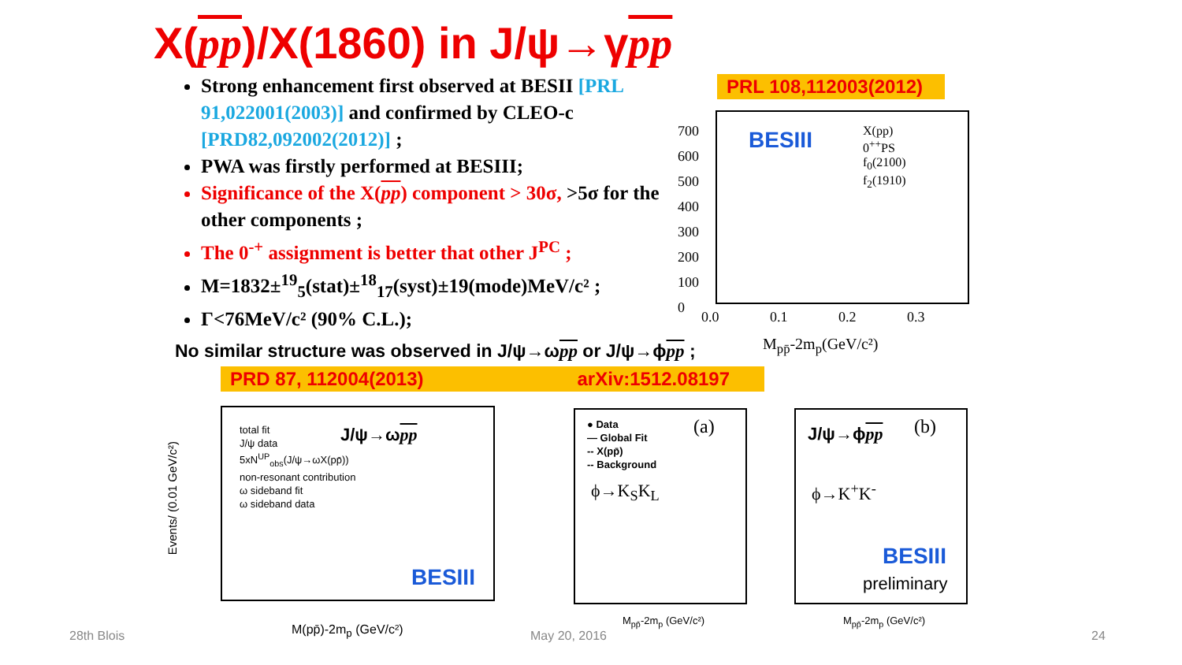X(pp)/X(1860) in J/ψ→γpp
PRL 108,112003(2012)
Strong enhancement first observed at BESII [PRL 91,022001(2003)] and confirmed by CLEO-c [PRD82,092002(2012)] ;
PWA was firstly performed at BESIII;
Significance of the X(pp) component > 30σ, >5σ for the other components ;
The 0<sup>-+</sup> assignment is better that other J<sup>PC</sup> ;
M=1832±<sup>19</sup><sub>5</sub>(stat)±<sup>18</sup><sub>17</sub>(syst)±19(mode)MeV/c² ;
Γ<76MeV/c² (90% C.L.);
BESIII
X(pp)
0<sup>++</sup>PS
f<sub>0</sub>(2100)
f<sub>2</sub>(1910)
700
600
500
400
300
200
100
0
0.0 0.1 0.2 0.3
M<sub>pp̄</sub>-2m<sub>p</sub>(GeV/c²)
No similar structure was observed in J/ψ→ωpp or J/ψ→ϕpp ;
PRD 87, 112004(2013) arXiv:1512.08197
total fit
J/ψ data
5xN<sup>UP</sup><sub>obs</sub>(J/ψ→ωX(pp̄))
non-resonant contribution
ω sideband fit
ω sideband data
J/ψ→ωpp
BESIII
M(pp̄)-2m<sub>p</sub> (GeV/c²)
Events/ (0.01 GeV/c²)
● Data
— Global Fit
-- X(pp̄)
-- Background
(a)
ϕ→K<sub>S</sub>K<sub>L</sub>
J/ψ→ϕpp (b)
ϕ→K<sup>+</sup>K<sup>-</sup>
BESIII
preliminary
M<sub>pp̄</sub>-2m<sub>p</sub> (GeV/c²) M<sub>pp̄</sub>-2m<sub>p</sub> (GeV/c²)
28th Blois May 20, 2016 24